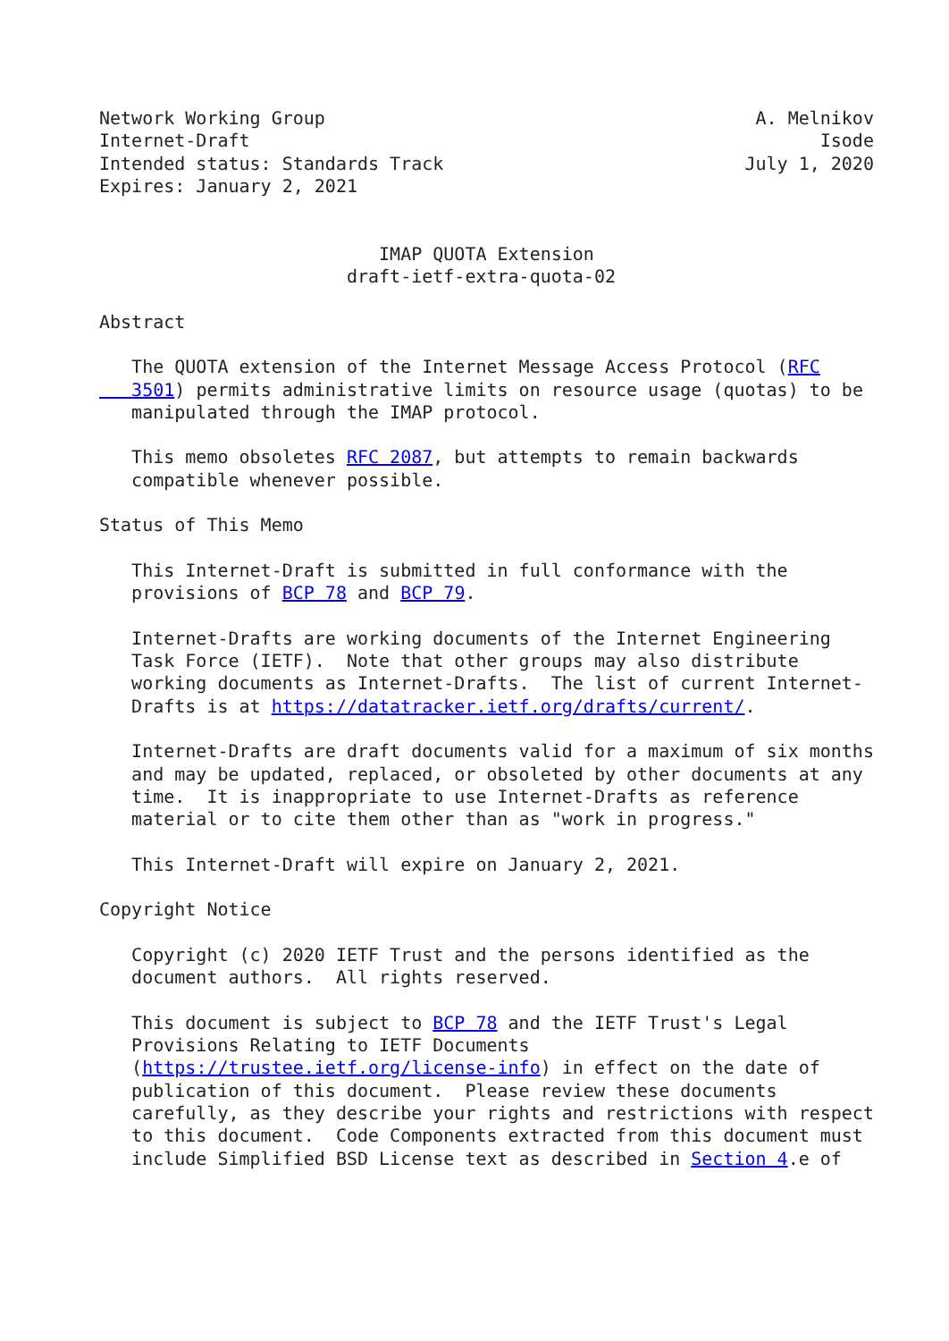Network Working Group                                        A. Melnikov
Internet-Draft                                                     Isode
Intended status: Standards Track                            July 1, 2020
Expires: January 2, 2021


                          IMAP QUOTA Extension
                       draft-ietf-extra-quota-02

Abstract

   The QUOTA extension of the Internet Message Access Protocol (RFC
   3501) permits administrative limits on resource usage (quotas) to be
   manipulated through the IMAP protocol.

   This memo obsoletes RFC 2087, but attempts to remain backwards
   compatible whenever possible.

Status of This Memo

   This Internet-Draft is submitted in full conformance with the
   provisions of BCP 78 and BCP 79.

   Internet-Drafts are working documents of the Internet Engineering
   Task Force (IETF).  Note that other groups may also distribute
   working documents as Internet-Drafts.  The list of current Internet-
   Drafts is at https://datatracker.ietf.org/drafts/current/.

   Internet-Drafts are draft documents valid for a maximum of six months
   and may be updated, replaced, or obsoleted by other documents at any
   time.  It is inappropriate to use Internet-Drafts as reference
   material or to cite them other than as "work in progress."

   This Internet-Draft will expire on January 2, 2021.

Copyright Notice

   Copyright (c) 2020 IETF Trust and the persons identified as the
   document authors.  All rights reserved.

   This document is subject to BCP 78 and the IETF Trust's Legal
   Provisions Relating to IETF Documents
   (https://trustee.ietf.org/license-info) in effect on the date of
   publication of this document.  Please review these documents
   carefully, as they describe your rights and restrictions with respect
   to this document.  Code Components extracted from this document must
   include Simplified BSD License text as described in Section 4.e of